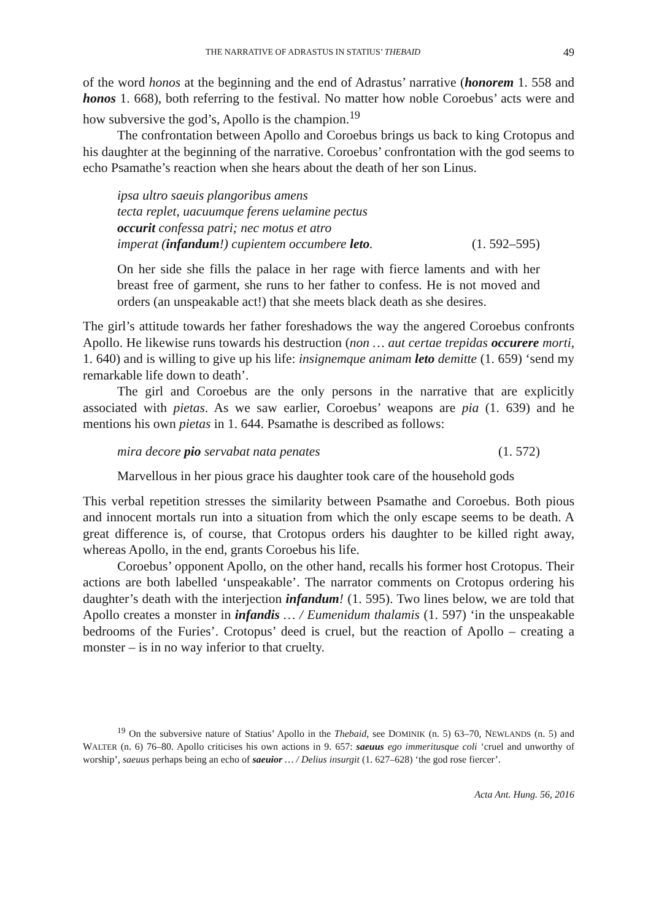THE NARRATIVE OF ADRASTUS IN STATIUS’ THEBAID 49
of the word honos at the beginning and the end of Adrastus’ narrative (honorem 1. 558 and honos 1. 668), both referring to the festival. No matter how noble Coroebus’ acts were and how subversive the god’s, Apollo is the champion.<sup>19</sup>
The confrontation between Apollo and Coroebus brings us back to king Crotopus and his daughter at the beginning of the narrative. Coroebus’ confrontation with the god seems to echo Psamathe’s reaction when she hears about the death of her son Linus.
ipsa ultro saeuis plangoribus amens
tecta replet, uacuumque ferens uelamine pectus
occurit confessa patri; nec motus et atro
imperat (infandum!) cupientem occumbere leto. (1. 592–595)
On her side she fills the palace in her rage with fierce laments and with her breast free of garment, she runs to her father to confess. He is not moved and orders (an unspeakable act!) that she meets black death as she desires.
The girl’s attitude towards her father foreshadows the way the angered Coroebus confronts Apollo. He likewise runs towards his destruction (non … aut certae trepidas occurere morti, 1. 640) and is willing to give up his life: insignemque animam leto demitte (1. 659) ‘send my remarkable life down to death’.
The girl and Coroebus are the only persons in the narrative that are explicitly associated with pietas. As we saw earlier, Coroebus’ weapons are pia (1. 639) and he mentions his own pietas in 1. 644. Psamathe is described as follows:
mira decore pio servabat nata penates (1. 572)
Marvellous in her pious grace his daughter took care of the household gods
This verbal repetition stresses the similarity between Psamathe and Coroebus. Both pious and innocent mortals run into a situation from which the only escape seems to be death. A great difference is, of course, that Crotopus orders his daughter to be killed right away, whereas Apollo, in the end, grants Coroebus his life.
Coroebus’ opponent Apollo, on the other hand, recalls his former host Crotopus. Their actions are both labelled ‘unspeakable’. The narrator comments on Crotopus ordering his daughter’s death with the interjection infandum! (1. 595). Two lines below, we are told that Apollo creates a monster in infandis … / Eumenidum thalamis (1. 597) ‘in the unspeakable bedrooms of the Furies’. Crotopus’ deed is cruel, but the reaction of Apollo – creating a monster – is in no way inferior to that cruelty.
<sup>19</sup> On the subversive nature of Statius’ Apollo in the Thebaid, see DOMINIK (n. 5) 63–70, NEWLANDS (n. 5) and WALTER (n. 6) 76–80. Apollo criticises his own actions in 9. 657: saeuus ego immeritusque coli ‘cruel and unworthy of worship’, saeuus perhaps being an echo of saeuior … / Delius insurgit (1. 627–628) ‘the god rose fiercer’.
Acta Ant. Hung. 56, 2016